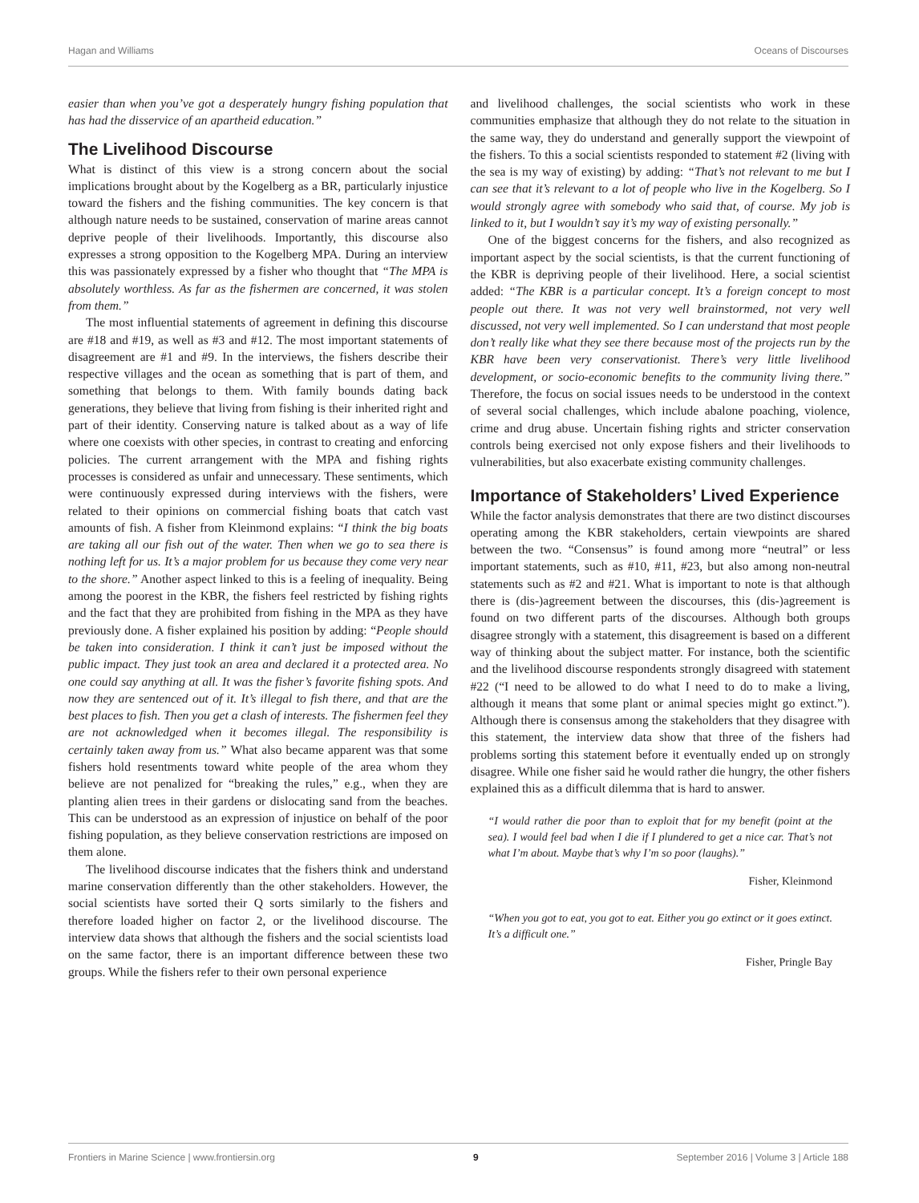Hagan and Williams Oceans of Discourses
easier than when you’ve got a desperately hungry fishing population that has had the disservice of an apartheid education.”
The Livelihood Discourse
What is distinct of this view is a strong concern about the social implications brought about by the Kogelberg as a BR, particularly injustice toward the fishers and the fishing communities. The key concern is that although nature needs to be sustained, conservation of marine areas cannot deprive people of their livelihoods. Importantly, this discourse also expresses a strong opposition to the Kogelberg MPA. During an interview this was passionately expressed by a fisher who thought that “The MPA is absolutely worthless. As far as the fishermen are concerned, it was stolen from them.”
The most influential statements of agreement in defining this discourse are #18 and #19, as well as #3 and #12. The most important statements of disagreement are #1 and #9. In the interviews, the fishers describe their respective villages and the ocean as something that is part of them, and something that belongs to them. With family bounds dating back generations, they believe that living from fishing is their inherited right and part of their identity. Conserving nature is talked about as a way of life where one coexists with other species, in contrast to creating and enforcing policies. The current arrangement with the MPA and fishing rights processes is considered as unfair and unnecessary. These sentiments, which were continuously expressed during interviews with the fishers, were related to their opinions on commercial fishing boats that catch vast amounts of fish. A fisher from Kleinmond explains: “I think the big boats are taking all our fish out of the water. Then when we go to sea there is nothing left for us. It’s a major problem for us because they come very near to the shore.” Another aspect linked to this is a feeling of inequality. Being among the poorest in the KBR, the fishers feel restricted by fishing rights and the fact that they are prohibited from fishing in the MPA as they have previously done. A fisher explained his position by adding: “People should be taken into consideration. I think it can’t just be imposed without the public impact. They just took an area and declared it a protected area. No one could say anything at all. It was the fisher’s favorite fishing spots. And now they are sentenced out of it. It’s illegal to fish there, and that are the best places to fish. Then you get a clash of interests. The fishermen feel they are not acknowledged when it becomes illegal. The responsibility is certainly taken away from us.” What also became apparent was that some fishers hold resentments toward white people of the area whom they believe are not penalized for “breaking the rules,” e.g., when they are planting alien trees in their gardens or dislocating sand from the beaches. This can be understood as an expression of injustice on behalf of the poor fishing population, as they believe conservation restrictions are imposed on them alone.
The livelihood discourse indicates that the fishers think and understand marine conservation differently than the other stakeholders. However, the social scientists have sorted their Q sorts similarly to the fishers and therefore loaded higher on factor 2, or the livelihood discourse. The interview data shows that although the fishers and the social scientists load on the same factor, there is an important difference between these two groups. While the fishers refer to their own personal experience
and livelihood challenges, the social scientists who work in these communities emphasize that although they do not relate to the situation in the same way, they do understand and generally support the viewpoint of the fishers. To this a social scientists responded to statement #2 (living with the sea is my way of existing) by adding: “That’s not relevant to me but I can see that it’s relevant to a lot of people who live in the Kogelberg. So I would strongly agree with somebody who said that, of course. My job is linked to it, but I wouldn’t say it’s my way of existing personally.”
One of the biggest concerns for the fishers, and also recognized as important aspect by the social scientists, is that the current functioning of the KBR is depriving people of their livelihood. Here, a social scientist added: “The KBR is a particular concept. It’s a foreign concept to most people out there. It was not very well brainstormed, not very well discussed, not very well implemented. So I can understand that most people don’t really like what they see there because most of the projects run by the KBR have been very conservationist. There’s very little livelihood development, or socio-economic benefits to the community living there.” Therefore, the focus on social issues needs to be understood in the context of several social challenges, which include abalone poaching, violence, crime and drug abuse. Uncertain fishing rights and stricter conservation controls being exercised not only expose fishers and their livelihoods to vulnerabilities, but also exacerbate existing community challenges.
Importance of Stakeholders’ Lived Experience
While the factor analysis demonstrates that there are two distinct discourses operating among the KBR stakeholders, certain viewpoints are shared between the two. “Consensus” is found among more “neutral” or less important statements, such as #10, #11, #23, but also among non-neutral statements such as #2 and #21. What is important to note is that although there is (dis-)agreement between the discourses, this (dis-)agreement is found on two different parts of the discourses. Although both groups disagree strongly with a statement, this disagreement is based on a different way of thinking about the subject matter. For instance, both the scientific and the livelihood discourse respondents strongly disagreed with statement #22 (“I need to be allowed to do what I need to do to make a living, although it means that some plant or animal species might go extinct.”). Although there is consensus among the stakeholders that they disagree with this statement, the interview data show that three of the fishers had problems sorting this statement before it eventually ended up on strongly disagree. While one fisher said he would rather die hungry, the other fishers explained this as a difficult dilemma that is hard to answer.
“I would rather die poor than to exploit that for my benefit (point at the sea). I would feel bad when I die if I plundered to get a nice car. That’s not what I’m about. Maybe that’s why I’m so poor (laughs).”
Fisher, Kleinmond
“When you got to eat, you got to eat. Either you go extinct or it goes extinct. It’s a difficult one.”
Fisher, Pringle Bay
Frontiers in Marine Science | www.frontiersin.org 9 September 2016 | Volume 3 | Article 188